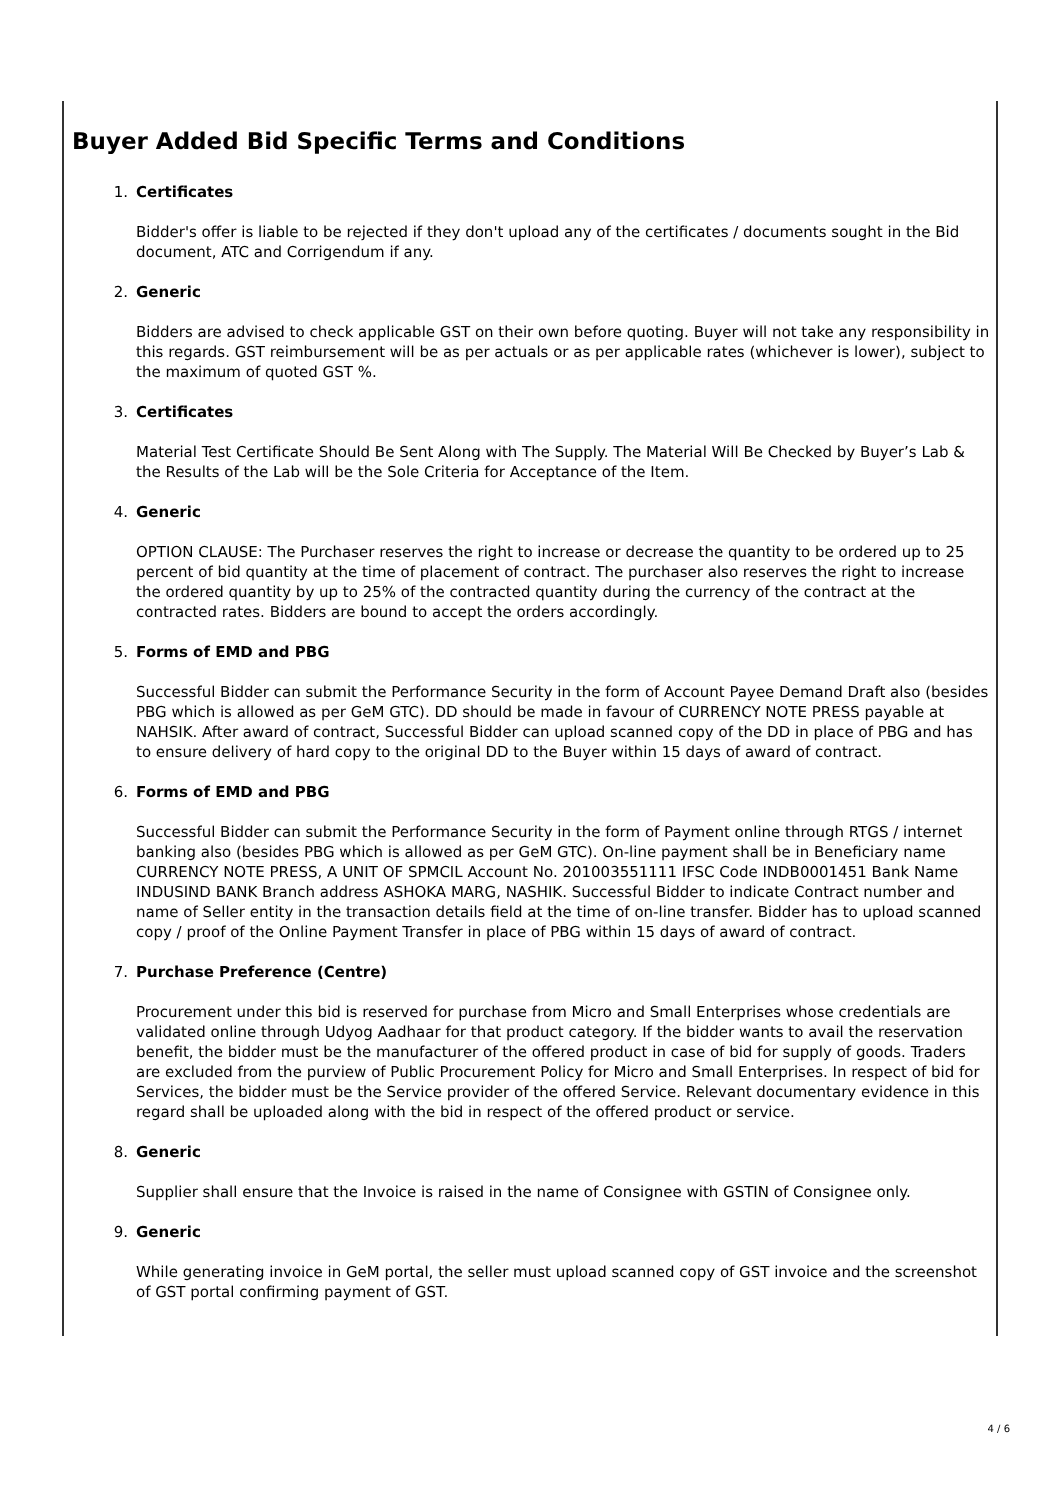Buyer Added Bid Specific Terms and Conditions
1. Certificates
Bidder's offer is liable to be rejected if they don't upload any of the certificates / documents sought in the Bid document, ATC and Corrigendum if any.
2. Generic
Bidders are advised to check applicable GST on their own before quoting. Buyer will not take any responsibility in this regards. GST reimbursement will be as per actuals or as per applicable rates (whichever is lower), subject to the maximum of quoted GST %.
3. Certificates
Material Test Certificate Should Be Sent Along with The Supply. The Material Will Be Checked by Buyer’s Lab & the Results of the Lab will be the Sole Criteria for Acceptance of the Item.
4. Generic
OPTION CLAUSE: The Purchaser reserves the right to increase or decrease the quantity to be ordered up to 25 percent of bid quantity at the time of placement of contract. The purchaser also reserves the right to increase the ordered quantity by up to 25% of the contracted quantity during the currency of the contract at the contracted rates. Bidders are bound to accept the orders accordingly.
5. Forms of EMD and PBG
Successful Bidder can submit the Performance Security in the form of Account Payee Demand Draft also (besides PBG which is allowed as per GeM GTC). DD should be made in favour of CURRENCY NOTE PRESS payable at NAHSIK. After award of contract, Successful Bidder can upload scanned copy of the DD in place of PBG and has to ensure delivery of hard copy to the original DD to the Buyer within 15 days of award of contract.
6. Forms of EMD and PBG
Successful Bidder can submit the Performance Security in the form of Payment online through RTGS / internet banking also (besides PBG which is allowed as per GeM GTC). On-line payment shall be in Beneficiary name CURRENCY NOTE PRESS, A UNIT OF SPMCIL Account No. 201003551111 IFSC Code INDB0001451 Bank Name INDUSIND BANK Branch address ASHOKA MARG, NASHIK. Successful Bidder to indicate Contract number and name of Seller entity in the transaction details field at the time of on-line transfer. Bidder has to upload scanned copy / proof of the Online Payment Transfer in place of PBG within 15 days of award of contract.
7. Purchase Preference (Centre)
Procurement under this bid is reserved for purchase from Micro and Small Enterprises whose credentials are validated online through Udyog Aadhaar for that product category. If the bidder wants to avail the reservation benefit, the bidder must be the manufacturer of the offered product in case of bid for supply of goods. Traders are excluded from the purview of Public Procurement Policy for Micro and Small Enterprises. In respect of bid for Services, the bidder must be the Service provider of the offered Service. Relevant documentary evidence in this regard shall be uploaded along with the bid in respect of the offered product or service.
8. Generic
Supplier shall ensure that the Invoice is raised in the name of Consignee with GSTIN of Consignee only.
9. Generic
While generating invoice in GeM portal, the seller must upload scanned copy of GST invoice and the screenshot of GST portal confirming payment of GST.
4 / 6